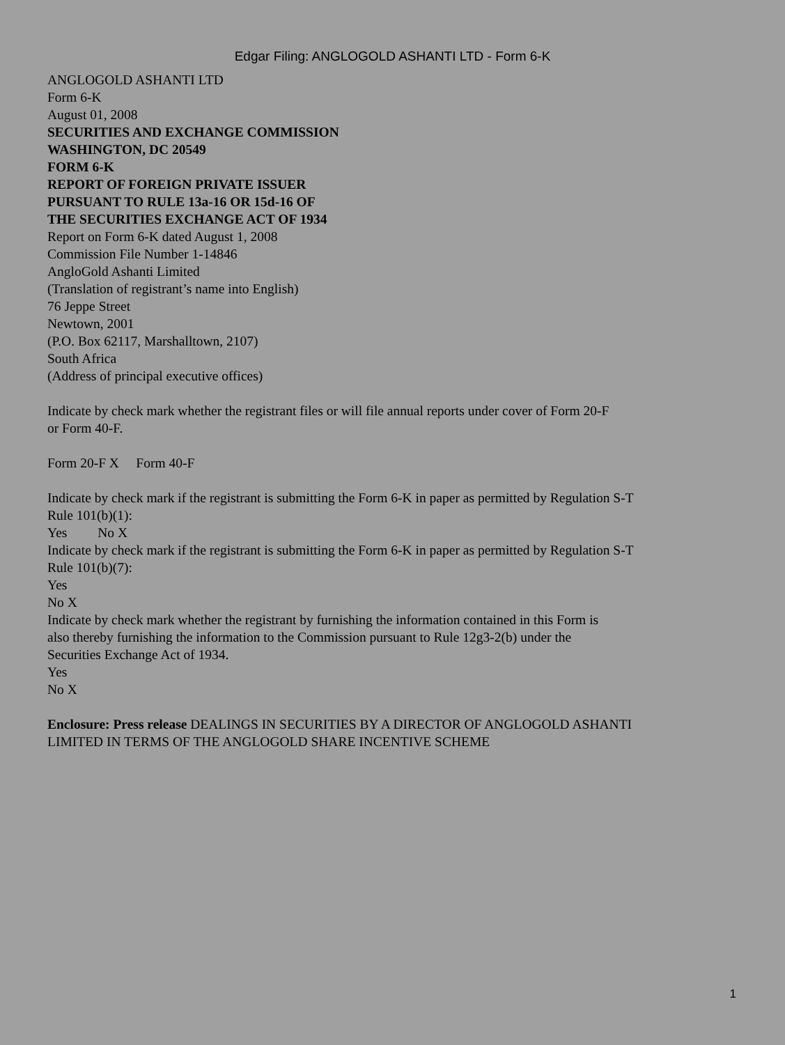Edgar Filing: ANGLOGOLD ASHANTI LTD - Form 6-K
ANGLOGOLD ASHANTI LTD
Form 6-K
August 01, 2008
SECURITIES AND EXCHANGE COMMISSION
WASHINGTON, DC 20549
FORM 6-K
REPORT OF FOREIGN PRIVATE ISSUER
PURSUANT TO RULE 13a-16 OR 15d-16 OF
THE SECURITIES EXCHANGE ACT OF 1934
Report on Form 6-K dated August 1, 2008
Commission File Number 1-14846
AngloGold Ashanti Limited
(Translation of registrant’s name into English)
76 Jeppe Street
Newtown, 2001
(P.O. Box 62117, Marshalltown, 2107)
South Africa
(Address of principal executive offices)
Indicate by check mark whether the registrant files or will file annual reports under cover of Form 20-F
or Form 40-F.
Form 20-F X Form 40-F
Indicate by check mark if the registrant is submitting the Form 6-K in paper as permitted by Regulation S-T
Rule 101(b)(1):
Yes No X
Indicate by check mark if the registrant is submitting the Form 6-K in paper as permitted by Regulation S-T
Rule 101(b)(7):
Yes
No X
Indicate by check mark whether the registrant by furnishing the information contained in this Form is
also thereby furnishing the information to the Commission pursuant to Rule 12g3-2(b) under the
Securities Exchange Act of 1934.
Yes
No X
Enclosure: Press release DEALINGS IN SECURITIES BY A DIRECTOR OF ANGLOGOLD ASHANTI
LIMITED IN TERMS OF THE ANGLOGOLD SHARE INCENTIVE SCHEME
1